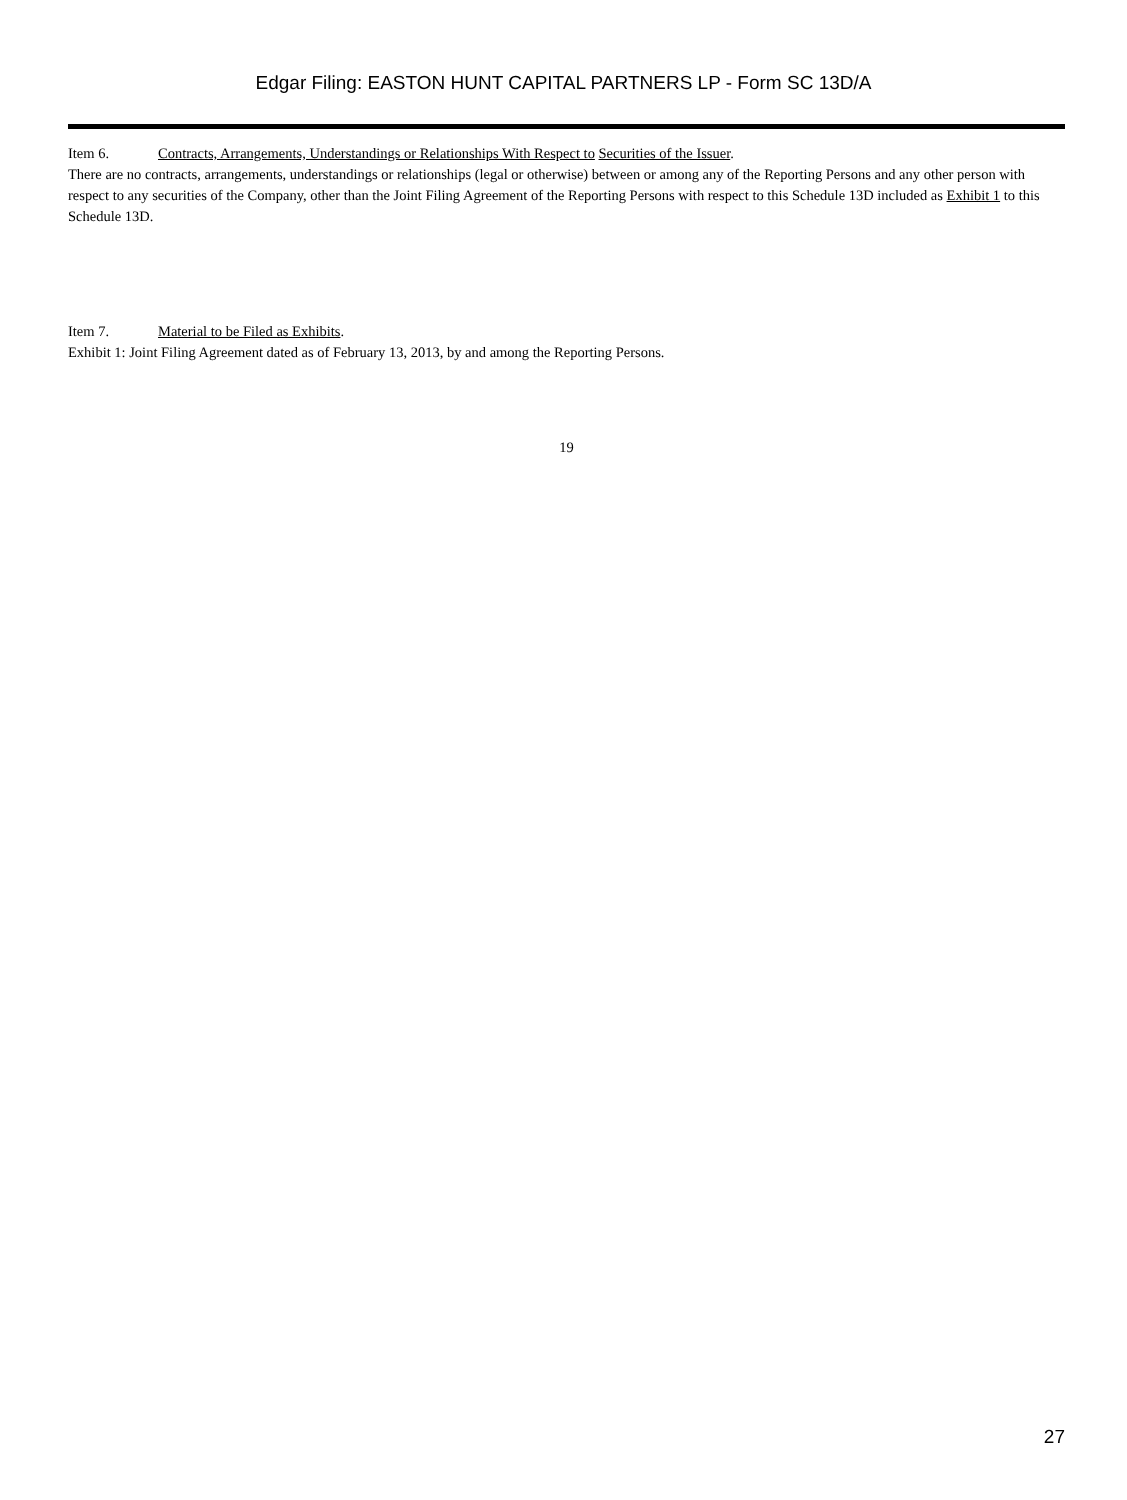Edgar Filing: EASTON HUNT CAPITAL PARTNERS LP - Form SC 13D/A
Item 6. Contracts, Arrangements, Understandings or Relationships With Respect to Securities of the Issuer.
There are no contracts, arrangements, understandings or relationships (legal or otherwise) between or among any of the Reporting Persons and any other person with respect to any securities of the Company, other than the Joint Filing Agreement of the Reporting Persons with respect to this Schedule 13D included as Exhibit 1 to this Schedule 13D.
Item 7. Material to be Filed as Exhibits.
Exhibit 1: Joint Filing Agreement dated as of February 13, 2013, by and among the Reporting Persons.
19
27